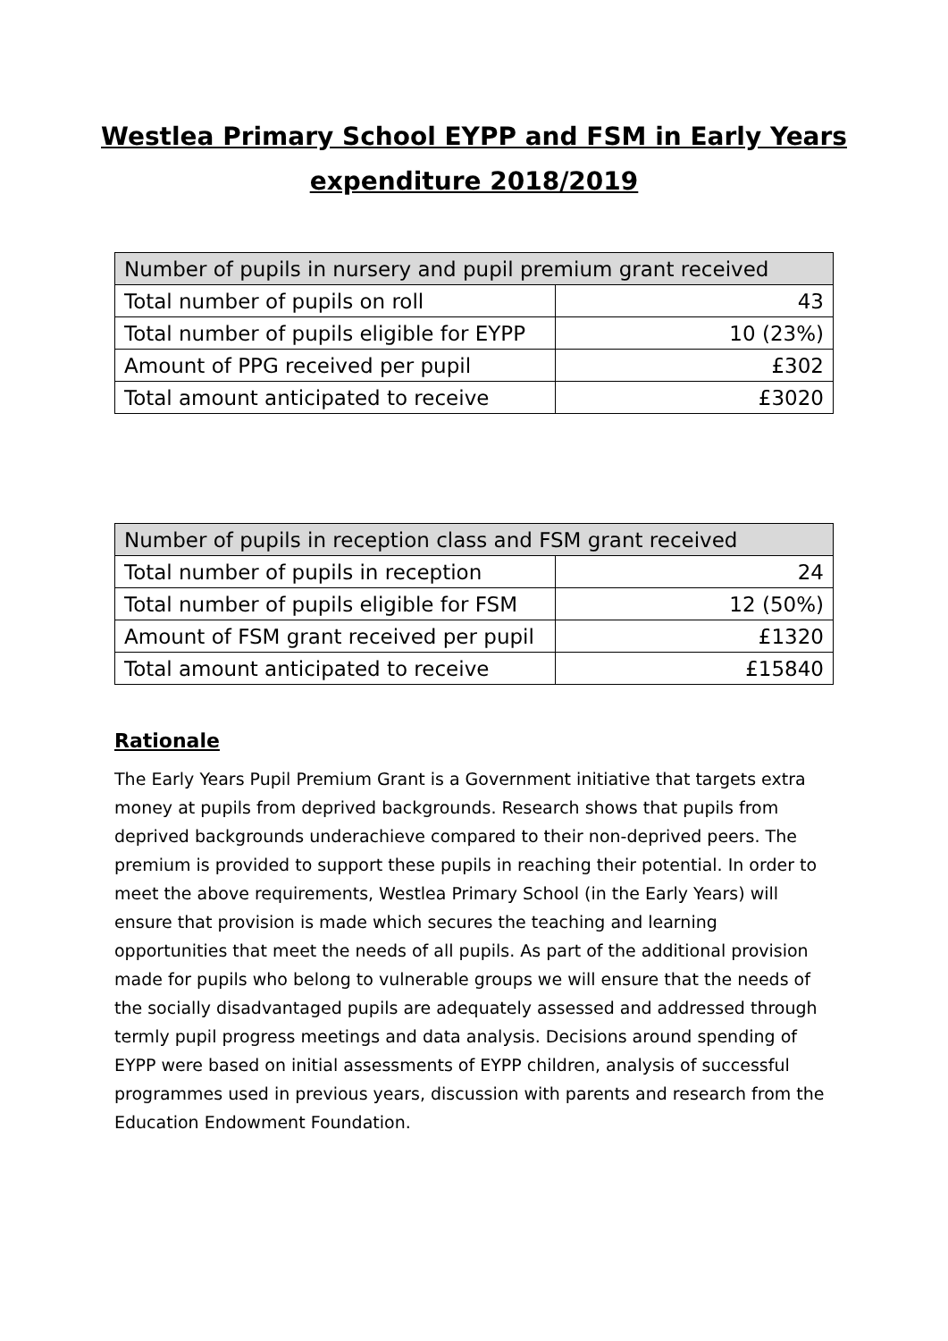Westlea Primary School EYPP and FSM in Early Years
expenditure 2018/2019
| Number of pupils in nursery and pupil premium grant received | |
| --- | --- |
| Total number of pupils on roll | 43 |
| Total number of pupils eligible for EYPP | 10 (23%) |
| Amount of PPG received per pupil | £302 |
| Total amount anticipated to receive | £3020 |
| Number of pupils in reception class and FSM grant received | |
| --- | --- |
| Total number of pupils in reception | 24 |
| Total number of pupils eligible for FSM | 12 (50%) |
| Amount of FSM grant received per pupil | £1320 |
| Total amount anticipated to receive | £15840 |
Rationale
The Early Years Pupil Premium Grant is a Government initiative that targets extra money at pupils from deprived backgrounds. Research shows that pupils from deprived backgrounds underachieve compared to their non-deprived peers. The premium is provided to support these pupils in reaching their potential. In order to meet the above requirements, Westlea Primary School (in the Early Years) will ensure that provision is made which secures the teaching and learning opportunities that meet the needs of all pupils. As part of the additional provision made for pupils who belong to vulnerable groups we will ensure that the needs of the socially disadvantaged pupils are adequately assessed and addressed through termly pupil progress meetings and data analysis. Decisions around spending of EYPP were based on initial assessments of EYPP children, analysis of successful programmes used in previous years, discussion with parents and research from the Education Endowment Foundation.